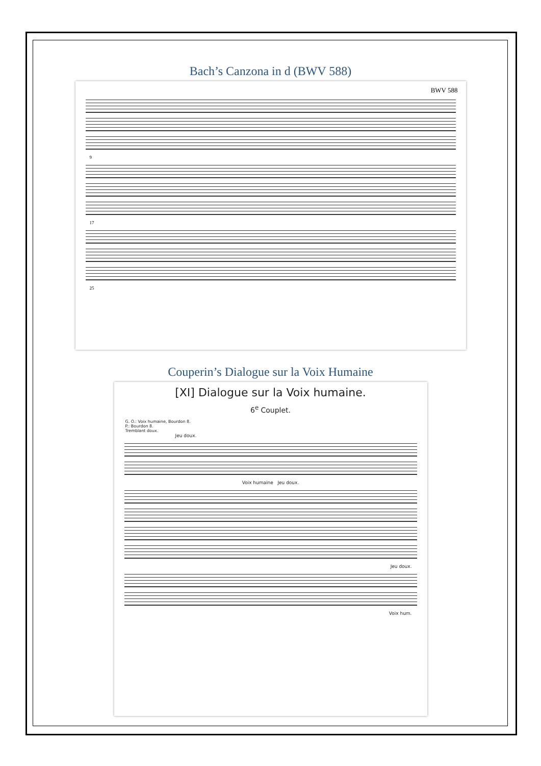Bach’s Canzona in d (BWV 588)
BWV 588
9
17
25
Couperin’s Dialogue sur la Voix Humaine
[XI] Dialogue sur la Voix humaine.
6<sup>e</sup> Couplet.
G. O.: Voix humaine, Bourdon 8.
P.: Bourdon 8.
Tremblant doux.
Jeu doux.
Voix humaine Jeu doux.
Jeu doux.
Voix hum.